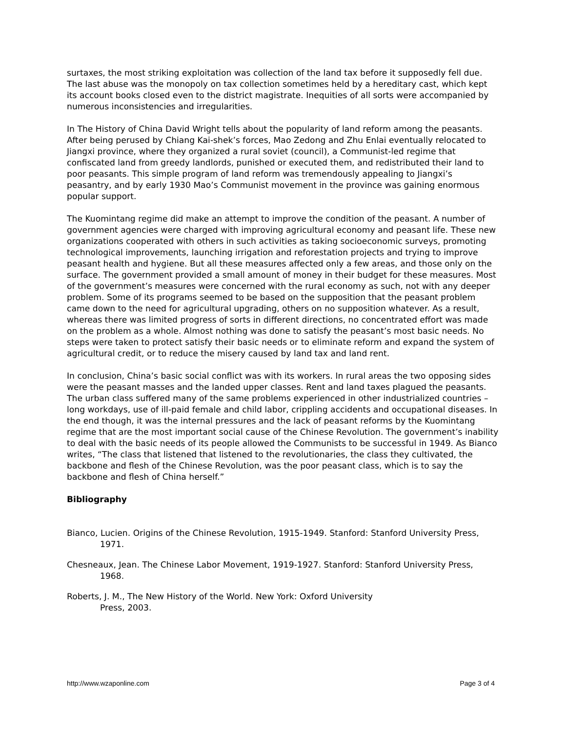surtaxes, the most striking exploitation was collection of the land tax before it supposedly fell due. The last abuse was the monopoly on tax collection sometimes held by a hereditary cast, which kept its account books closed even to the district magistrate. Inequities of all sorts were accompanied by numerous inconsistencies and irregularities.
In The History of China David Wright tells about the popularity of land reform among the peasants. After being perused by Chiang Kai-shek’s forces, Mao Zedong and Zhu Enlai eventually relocated to Jiangxi province, where they organized a rural soviet (council), a Communist-led regime that confiscated land from greedy landlords, punished or executed them, and redistributed their land to poor peasants. This simple program of land reform was tremendously appealing to Jiangxi’s peasantry, and by early 1930 Mao’s Communist movement in the province was gaining enormous popular support.
The Kuomintang regime did make an attempt to improve the condition of the peasant. A number of government agencies were charged with improving agricultural economy and peasant life. These new organizations cooperated with others in such activities as taking socioeconomic surveys, promoting technological improvements, launching irrigation and reforestation projects and trying to improve peasant health and hygiene. But all these measures affected only a few areas, and those only on the surface. The government provided a small amount of money in their budget for these measures. Most of the government’s measures were concerned with the rural economy as such, not with any deeper problem. Some of its programs seemed to be based on the supposition that the peasant problem came down to the need for agricultural upgrading, others on no supposition whatever. As a result, whereas there was limited progress of sorts in different directions, no concentrated effort was made on the problem as a whole. Almost nothing was done to satisfy the peasant’s most basic needs. No steps were taken to protect satisfy their basic needs or to eliminate reform and expand the system of agricultural credit, or to reduce the misery caused by land tax and land rent.
In conclusion, China’s basic social conflict was with its workers. In rural areas the two opposing sides were the peasant masses and the landed upper classes. Rent and land taxes plagued the peasants. The urban class suffered many of the same problems experienced in other industrialized countries – long workdays, use of ill-paid female and child labor, crippling accidents and occupational diseases. In the end though, it was the internal pressures and the lack of peasant reforms by the Kuomintang regime that are the most important social cause of the Chinese Revolution. The government’s inability to deal with the basic needs of its people allowed the Communists to be successful in 1949. As Bianco writes, “The class that listened that listened to the revolutionaries, the class they cultivated, the backbone and flesh of the Chinese Revolution, was the poor peasant class, which is to say the backbone and flesh of China herself.”
Bibliography
Bianco, Lucien. Origins of the Chinese Revolution, 1915-1949. Stanford: Stanford University Press, 1971.
Chesneaux, Jean. The Chinese Labor Movement, 1919-1927. Stanford: Stanford University Press, 1968.
Roberts, J. M., The New History of the World. New York: Oxford University
Press, 2003.
http://www.wzaponline.com Page 3 of 4